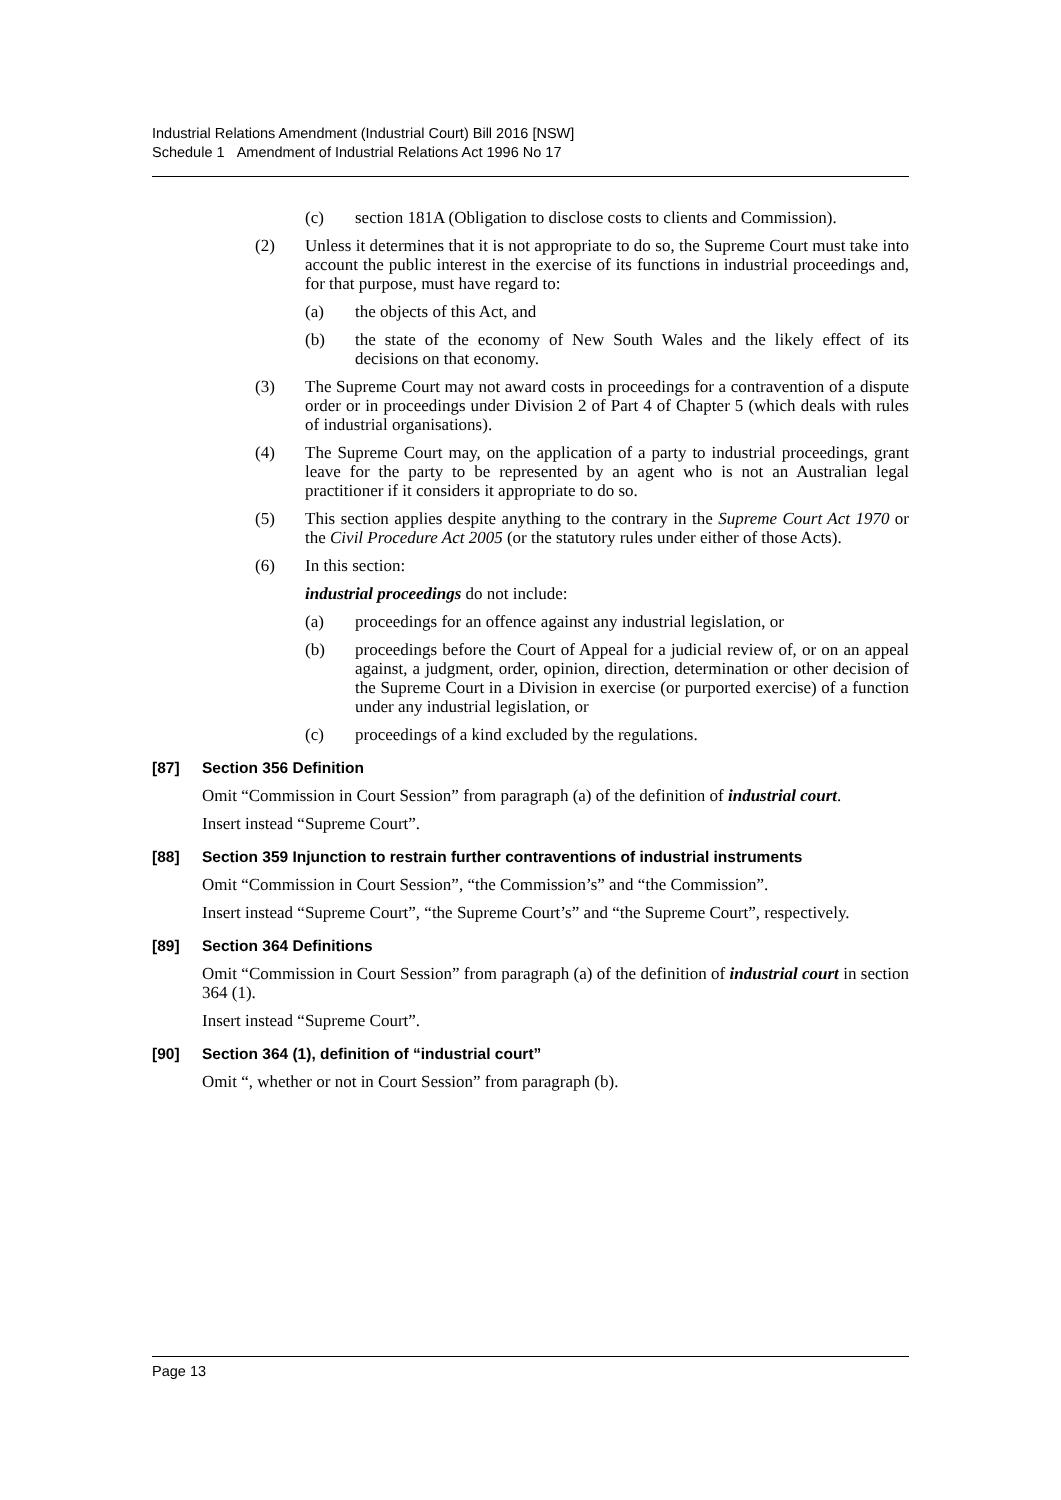Industrial Relations Amendment (Industrial Court) Bill 2016 [NSW]
Schedule 1 Amendment of Industrial Relations Act 1996 No 17
(c) section 181A (Obligation to disclose costs to clients and Commission).
(2) Unless it determines that it is not appropriate to do so, the Supreme Court must take into account the public interest in the exercise of its functions in industrial proceedings and, for that purpose, must have regard to:
(a) the objects of this Act, and
(b) the state of the economy of New South Wales and the likely effect of its decisions on that economy.
(3) The Supreme Court may not award costs in proceedings for a contravention of a dispute order or in proceedings under Division 2 of Part 4 of Chapter 5 (which deals with rules of industrial organisations).
(4) The Supreme Court may, on the application of a party to industrial proceedings, grant leave for the party to be represented by an agent who is not an Australian legal practitioner if it considers it appropriate to do so.
(5) This section applies despite anything to the contrary in the Supreme Court Act 1970 or the Civil Procedure Act 2005 (or the statutory rules under either of those Acts).
(6) In this section:
industrial proceedings do not include:
(a) proceedings for an offence against any industrial legislation, or
(b) proceedings before the Court of Appeal for a judicial review of, or on an appeal against, a judgment, order, opinion, direction, determination or other decision of the Supreme Court in a Division in exercise (or purported exercise) of a function under any industrial legislation, or
(c) proceedings of a kind excluded by the regulations.
[87] Section 356 Definition
Omit “Commission in Court Session” from paragraph (a) of the definition of industrial court.
Insert instead “Supreme Court”.
[88] Section 359 Injunction to restrain further contraventions of industrial instruments
Omit “Commission in Court Session”, “the Commission’s” and “the Commission”.
Insert instead “Supreme Court”, “the Supreme Court’s” and “the Supreme Court”, respectively.
[89] Section 364 Definitions
Omit “Commission in Court Session” from paragraph (a) of the definition of industrial court in section 364 (1).
Insert instead “Supreme Court”.
[90] Section 364 (1), definition of “industrial court”
Omit “, whether or not in Court Session” from paragraph (b).
Page 13